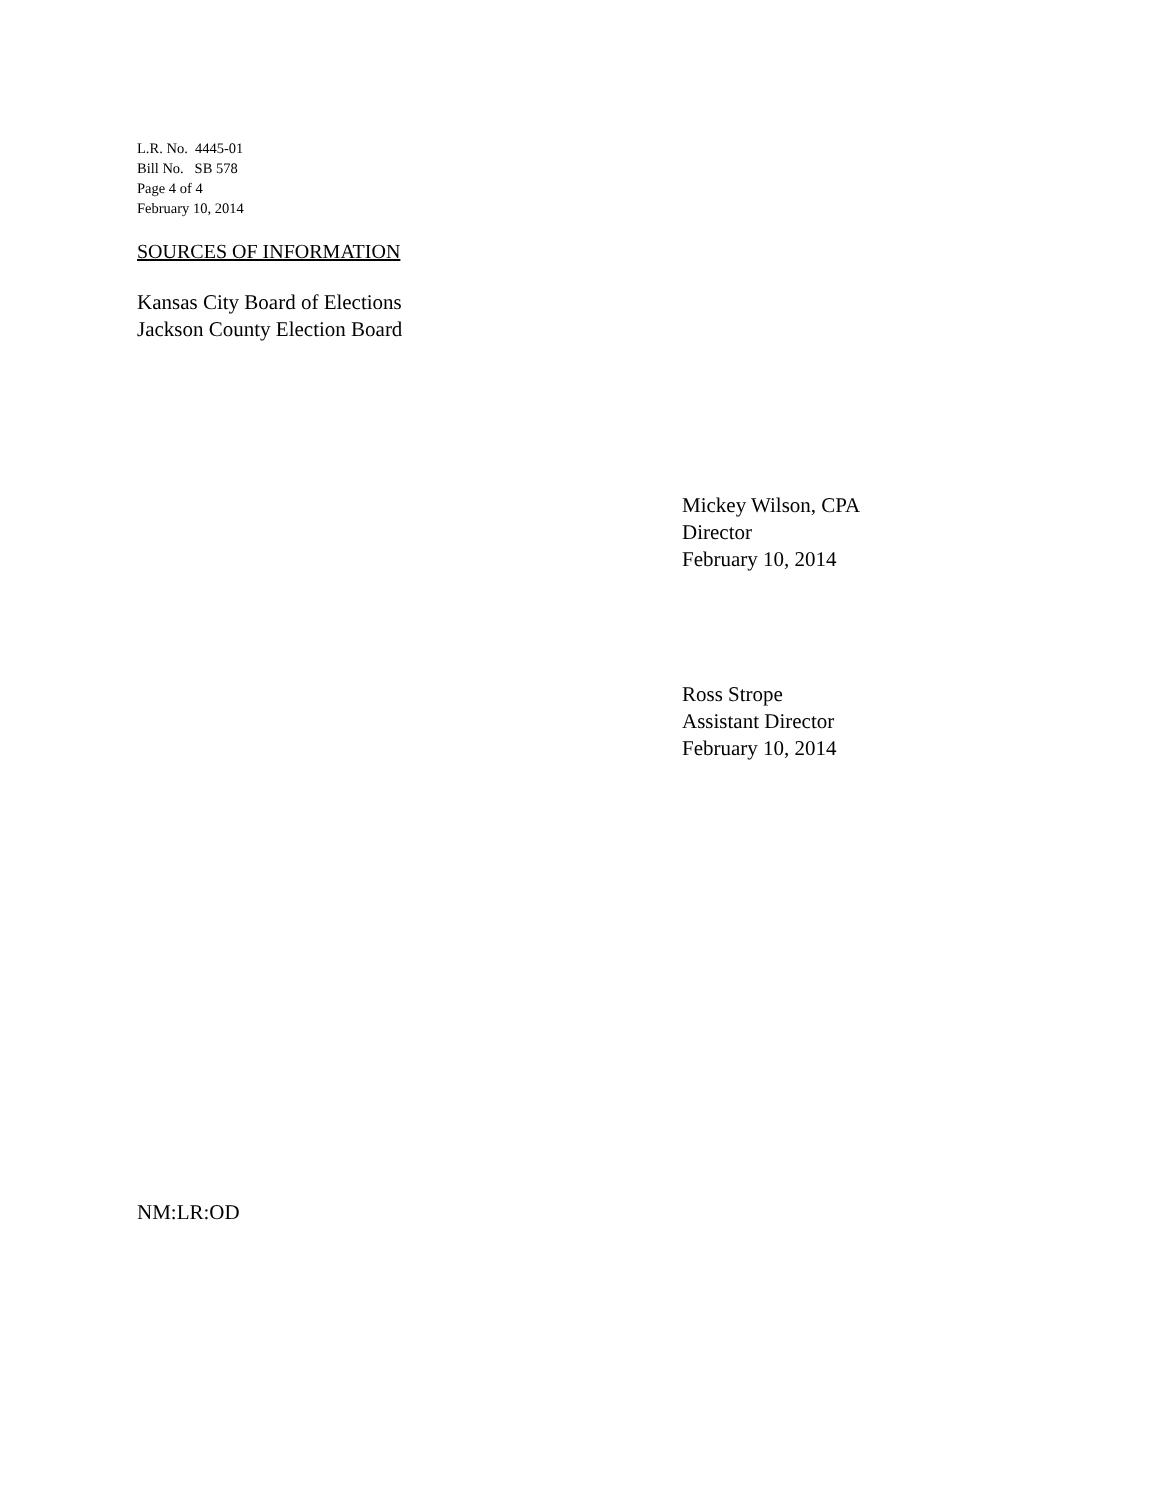L.R. No. 4445-01
Bill No. SB 578
Page 4 of 4
February 10, 2014
SOURCES OF INFORMATION
Kansas City Board of Elections
Jackson County Election Board
Mickey Wilson, CPA
Director
February 10, 2014
Ross Strope
Assistant Director
February 10, 2014
NM:LR:OD